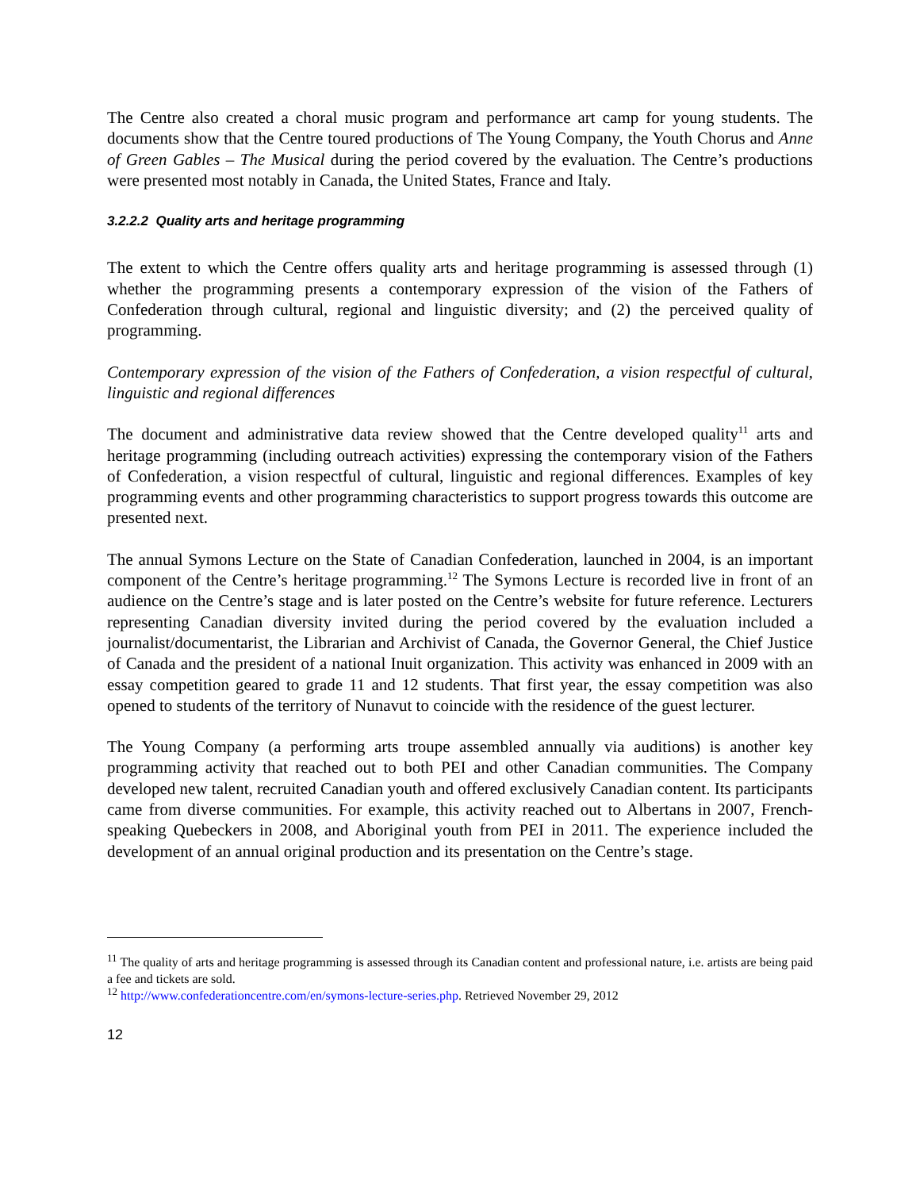The Centre also created a choral music program and performance art camp for young students. The documents show that the Centre toured productions of The Young Company, the Youth Chorus and Anne of Green Gables – The Musical during the period covered by the evaluation. The Centre’s productions were presented most notably in Canada, the United States, France and Italy.
3.2.2.2 Quality arts and heritage programming
The extent to which the Centre offers quality arts and heritage programming is assessed through (1) whether the programming presents a contemporary expression of the vision of the Fathers of Confederation through cultural, regional and linguistic diversity; and (2) the perceived quality of programming.
Contemporary expression of the vision of the Fathers of Confederation, a vision respectful of cultural, linguistic and regional differences
The document and administrative data review showed that the Centre developed quality<sup>11</sup> arts and heritage programming (including outreach activities) expressing the contemporary vision of the Fathers of Confederation, a vision respectful of cultural, linguistic and regional differences. Examples of key programming events and other programming characteristics to support progress towards this outcome are presented next.
The annual Symons Lecture on the State of Canadian Confederation, launched in 2004, is an important component of the Centre’s heritage programming.<sup>12</sup> The Symons Lecture is recorded live in front of an audience on the Centre’s stage and is later posted on the Centre’s website for future reference. Lecturers representing Canadian diversity invited during the period covered by the evaluation included a journalist/documentarist, the Librarian and Archivist of Canada, the Governor General, the Chief Justice of Canada and the president of a national Inuit organization. This activity was enhanced in 2009 with an essay competition geared to grade 11 and 12 students. That first year, the essay competition was also opened to students of the territory of Nunavut to coincide with the residence of the guest lecturer.
The Young Company (a performing arts troupe assembled annually via auditions) is another key programming activity that reached out to both PEI and other Canadian communities. The Company developed new talent, recruited Canadian youth and offered exclusively Canadian content. Its participants came from diverse communities. For example, this activity reached out to Albertans in 2007, French-speaking Quebeckers in 2008, and Aboriginal youth from PEI in 2011. The experience included the development of an annual original production and its presentation on the Centre’s stage.
<sup>11</sup> The quality of arts and heritage programming is assessed through its Canadian content and professional nature, i.e. artists are being paid a fee and tickets are sold.
<sup>12</sup> http://www.confederationcentre.com/en/symons-lecture-series.php. Retrieved November 29, 2012
12